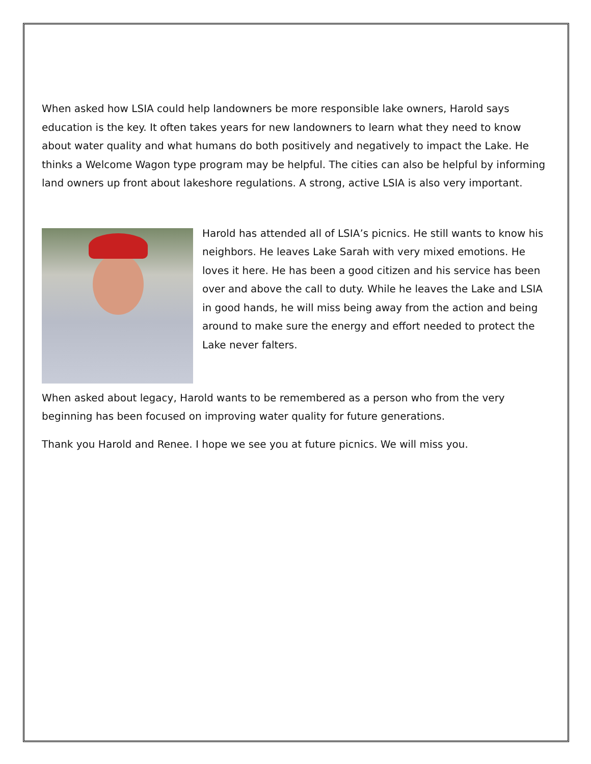When asked how LSIA could help landowners be more responsible lake owners, Harold says education is the key. It often takes years for new landowners to learn what they need to know about water quality and what humans do both positively and negatively to impact the Lake. He thinks a Welcome Wagon type program may be helpful. The cities can also be helpful by informing land owners up front about lakeshore regulations. A strong, active LSIA is also very important.
Harold has attended all of LSIA’s picnics. He still wants to know his neighbors. He leaves Lake Sarah with very mixed emotions. He loves it here. He has been a good citizen and his service has been over and above the call to duty. While he leaves the Lake and LSIA in good hands, he will miss being away from the action and being around to make sure the energy and effort needed to protect the Lake never falters.
When asked about legacy, Harold wants to be remembered as a person who from the very beginning has been focused on improving water quality for future generations.
Thank you Harold and Renee. I hope we see you at future picnics. We will miss you.